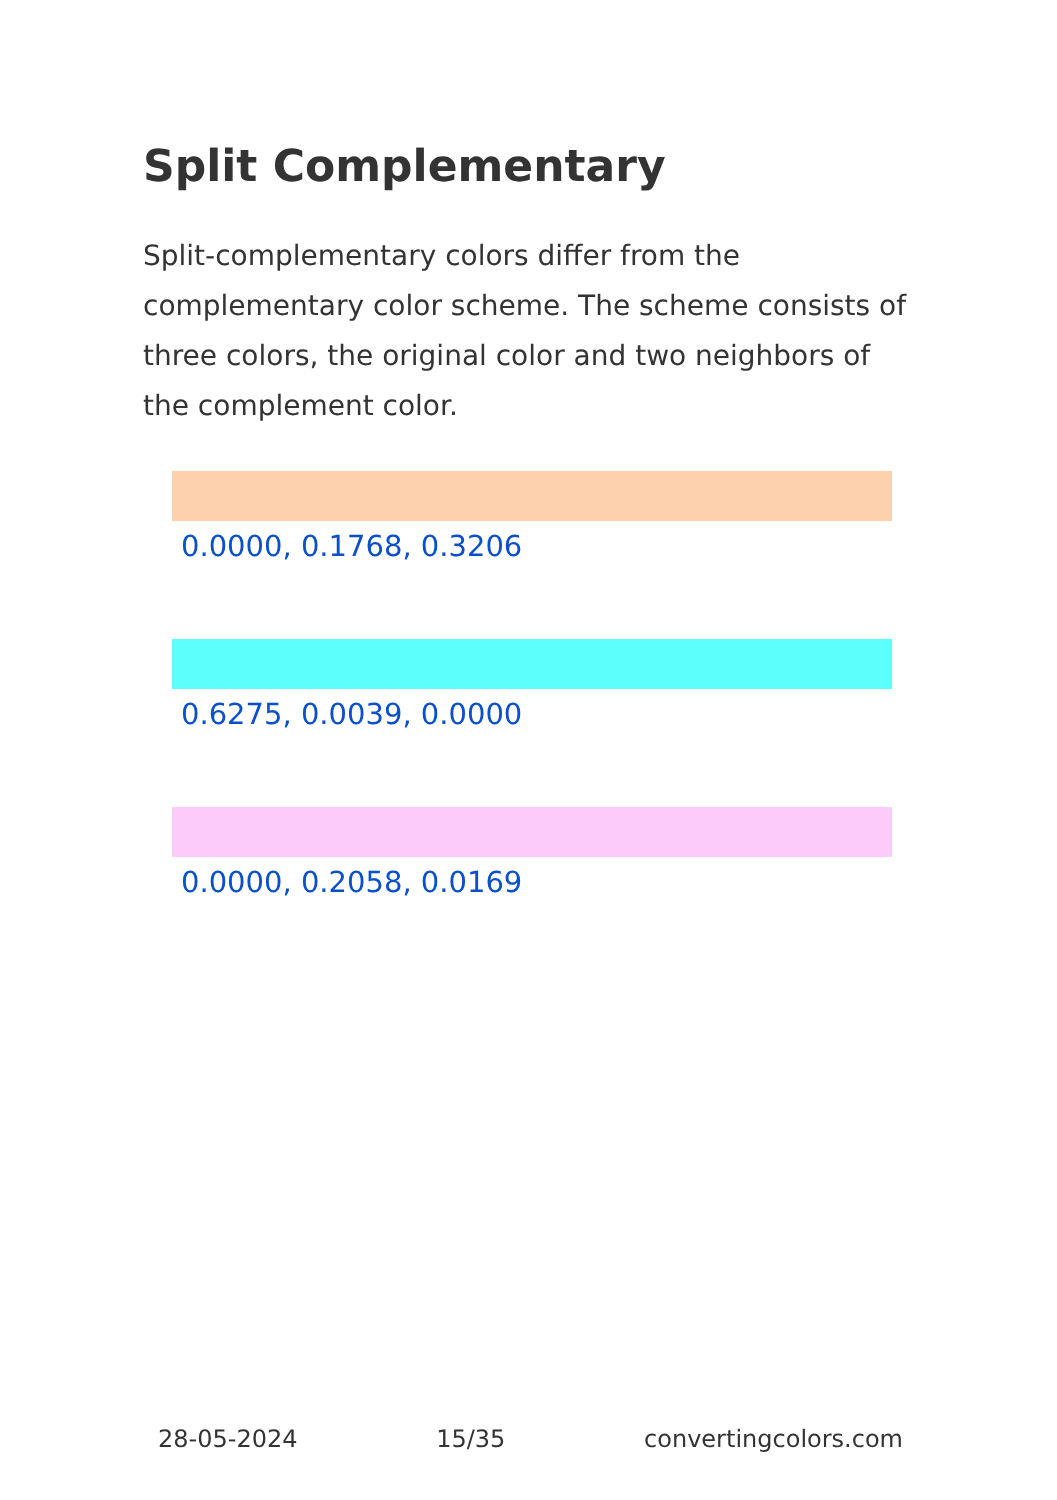Split Complementary
Split-complementary colors differ from the complementary color scheme. The scheme consists of three colors, the original color and two neighbors of the complement color.
0.0000, 0.1768, 0.3206
0.6275, 0.0039, 0.0000
0.0000, 0.2058, 0.0169
28-05-2024 15/35 convertingcolors.com